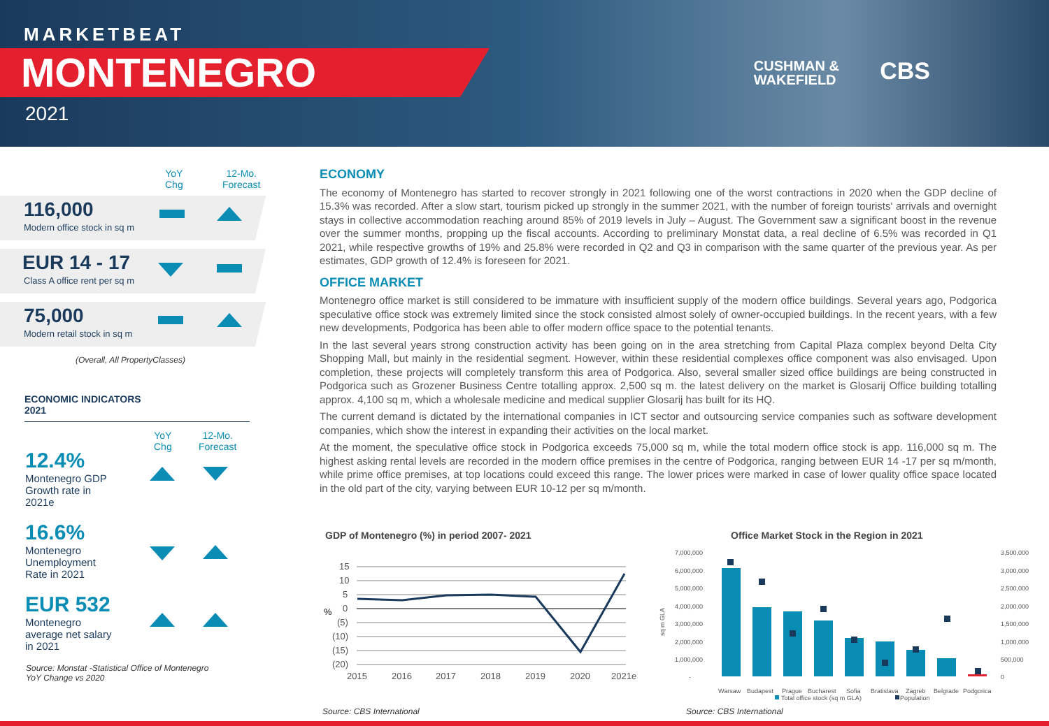MARKETBEAT
MONTENEGRO
2021
CUSHMAN &
WAKEFIELD
CBS
YoY
Chg
12-Mo.
Forecast
116,000
Modern office stock in sq m
EUR 14 - 17
Class A office rent per sq m
75,000
Modern retail stock in sq m
(Overall, All PropertyClasses)
ECONOMIC INDICATORS
2021
YoY
Chg
12-Mo.
Forecast
12.4%
Montenegro GDP Growth rate in 2021e
16.6%
Montenegro Unemployment Rate in 2021
EUR 532
Montenegro average net salary in 2021
Source: Monstat -Statistical Office of Montenegro
YoY Change vs 2020
ECONOMY
The economy of Montenegro has started to recover strongly in 2021 following one of the worst contractions in 2020 when the GDP decline of 15.3% was recorded. After a slow start, tourism picked up strongly in the summer 2021, with the number of foreign tourists' arrivals and overnight stays in collective accommodation reaching around 85% of 2019 levels in July – August. The Government saw a significant boost in the revenue over the summer months, propping up the fiscal accounts. According to preliminary Monstat data, a real decline of 6.5% was recorded in Q1 2021, while respective growths of 19% and 25.8% were recorded in Q2 and Q3 in comparison with the same quarter of the previous year. As per estimates, GDP growth of 12.4% is foreseen for 2021.
OFFICE MARKET
Montenegro office market is still considered to be immature with insufficient supply of the modern office buildings. Several years ago, Podgorica speculative office stock was extremely limited since the stock consisted almost solely of owner-occupied buildings. In the recent years, with a few new developments, Podgorica has been able to offer modern office space to the potential tenants.
In the last several years strong construction activity has been going on in the area stretching from Capital Plaza complex beyond Delta City Shopping Mall, but mainly in the residential segment. However, within these residential complexes office component was also envisaged. Upon completion, these projects will completely transform this area of Podgorica. Also, several smaller sized office buildings are being constructed in Podgorica such as Grozener Business Centre totalling approx. 2,500 sq m. the latest delivery on the market is Glosarij Office building totalling approx. 4,100 sq m, which a wholesale medicine and medical supplier Glosarij has built for its HQ.
The current demand is dictated by the international companies in ICT sector and outsourcing service companies such as software development companies, which show the interest in expanding their activities on the local market.
At the moment, the speculative office stock in Podgorica exceeds 75,000 sq m, while the total modern office stock is app. 116,000 sq m. The highest asking rental levels are recorded in the modern office premises in the centre of Podgorica, ranging between EUR 14 -17 per sq m/month, while prime office premises, at top locations could exceed this range. The lower prices were marked in case of lower quality office space located in the old part of the city, varying between EUR 10-12 per sq m/month.
GDP of Montenegro (%) in period 2007- 2021
15
10
5
0
(5)
(10)
(15)
(20)
%
2015
2016
2017
2018
2019
2020
2021e
Source: CBS International
Office Market Stock in the Region in 2021
7,000,000
6,000,000
5,000,000
4,000,000
3,000,000
2,000,000
1,000,000
-
3,500,000
3,000,000
2,500,000
2,000,000
1,500,000
1,000,000
500,000
0
sq m GLA
Warsaw
Budapest
Prague
Bucharest
Sofia
Bratislava
Zagreb
Belgrade
Podgorica
Total office stock (sq m GLA)
Population
Source: CBS International